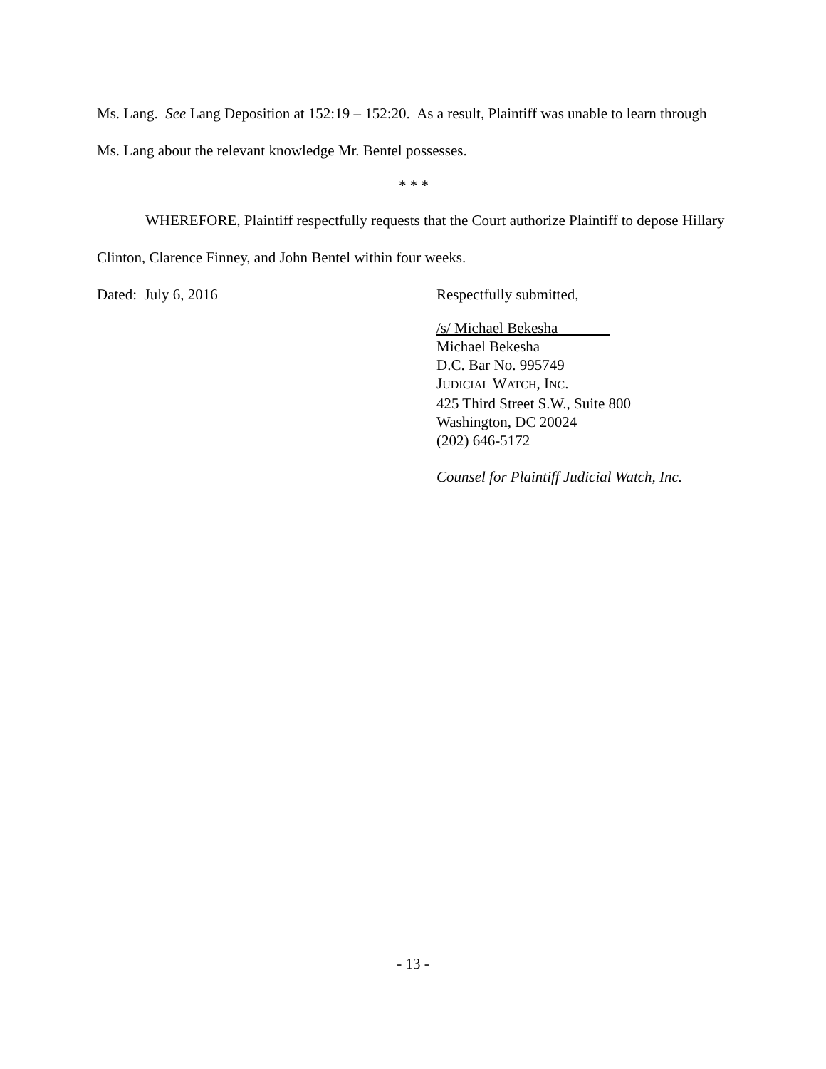Ms. Lang. See Lang Deposition at 152:19 – 152:20. As a result, Plaintiff was unable to learn through Ms. Lang about the relevant knowledge Mr. Bentel possesses.
* * *
WHEREFORE, Plaintiff respectfully requests that the Court authorize Plaintiff to depose Hillary Clinton, Clarence Finney, and John Bentel within four weeks.
Dated: July 6, 2016 Respectfully submitted,
/s/ Michael Bekesha
Michael Bekesha
D.C. Bar No. 995749
JUDICIAL WATCH, INC.
425 Third Street S.W., Suite 800
Washington, DC 20024
(202) 646-5172
Counsel for Plaintiff Judicial Watch, Inc.
- 13 -